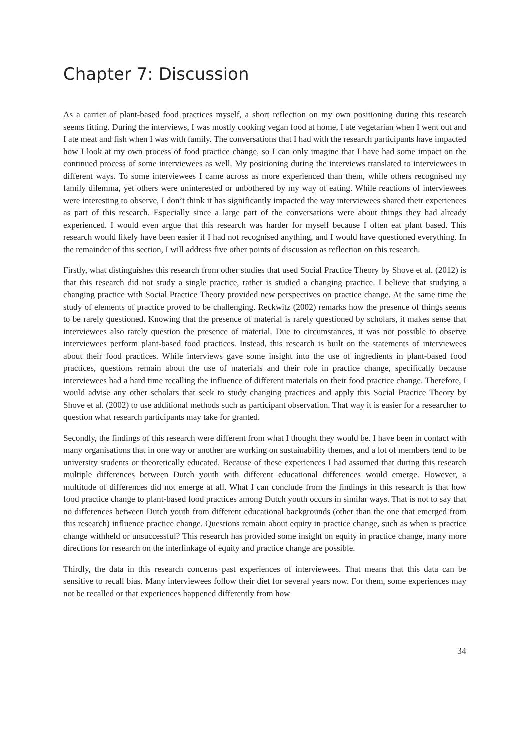Chapter 7: Discussion
As a carrier of plant-based food practices myself, a short reflection on my own positioning during this research seems fitting. During the interviews, I was mostly cooking vegan food at home, I ate vegetarian when I went out and I ate meat and fish when I was with family. The conversations that I had with the research participants have impacted how I look at my own process of food practice change, so I can only imagine that I have had some impact on the continued process of some interviewees as well. My positioning during the interviews translated to interviewees in different ways. To some interviewees I came across as more experienced than them, while others recognised my family dilemma, yet others were uninterested or unbothered by my way of eating. While reactions of interviewees were interesting to observe, I don’t think it has significantly impacted the way interviewees shared their experiences as part of this research. Especially since a large part of the conversations were about things they had already experienced. I would even argue that this research was harder for myself because I often eat plant based. This research would likely have been easier if I had not recognised anything, and I would have questioned everything. In the remainder of this section, I will address five other points of discussion as reflection on this research.
Firstly, what distinguishes this research from other studies that used Social Practice Theory by Shove et al. (2012) is that this research did not study a single practice, rather is studied a changing practice. I believe that studying a changing practice with Social Practice Theory provided new perspectives on practice change. At the same time the study of elements of practice proved to be challenging. Reckwitz (2002) remarks how the presence of things seems to be rarely questioned. Knowing that the presence of material is rarely questioned by scholars, it makes sense that interviewees also rarely question the presence of material. Due to circumstances, it was not possible to observe interviewees perform plant-based food practices. Instead, this research is built on the statements of interviewees about their food practices. While interviews gave some insight into the use of ingredients in plant-based food practices, questions remain about the use of materials and their role in practice change, specifically because interviewees had a hard time recalling the influence of different materials on their food practice change. Therefore, I would advise any other scholars that seek to study changing practices and apply this Social Practice Theory by Shove et al. (2002) to use additional methods such as participant observation. That way it is easier for a researcher to question what research participants may take for granted.
Secondly, the findings of this research were different from what I thought they would be. I have been in contact with many organisations that in one way or another are working on sustainability themes, and a lot of members tend to be university students or theoretically educated. Because of these experiences I had assumed that during this research multiple differences between Dutch youth with different educational differences would emerge. However, a multitude of differences did not emerge at all. What I can conclude from the findings in this research is that how food practice change to plant-based food practices among Dutch youth occurs in similar ways. That is not to say that no differences between Dutch youth from different educational backgrounds (other than the one that emerged from this research) influence practice change. Questions remain about equity in practice change, such as when is practice change withheld or unsuccessful? This research has provided some insight on equity in practice change, many more directions for research on the interlinkage of equity and practice change are possible.
Thirdly, the data in this research concerns past experiences of interviewees. That means that this data can be sensitive to recall bias. Many interviewees follow their diet for several years now. For them, some experiences may not be recalled or that experiences happened differently from how
34